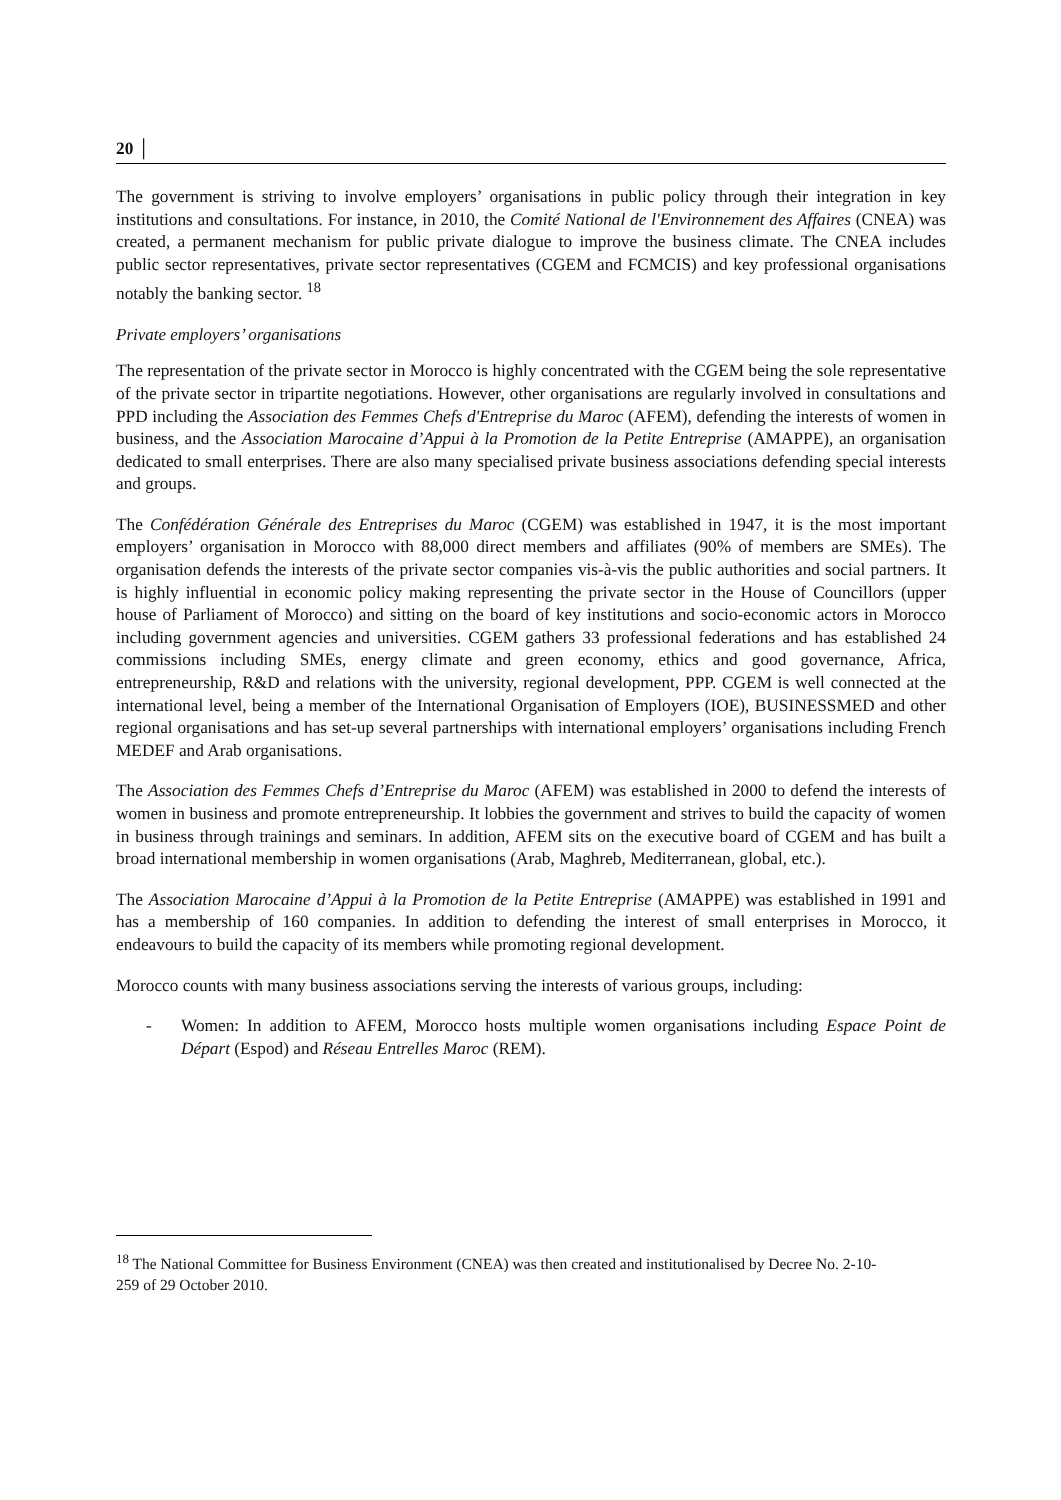20 │
The government is striving to involve employers’ organisations in public policy through their integration in key institutions and consultations. For instance, in 2010, the Comité National de l'Environnement des Affaires (CNEA) was created, a permanent mechanism for public private dialogue to improve the business climate. The CNEA includes public sector representatives, private sector representatives (CGEM and FCMCIS) and key professional organisations notably the banking sector. <sup>18</sup>
Private employers’ organisations
The representation of the private sector in Morocco is highly concentrated with the CGEM being the sole representative of the private sector in tripartite negotiations. However, other organisations are regularly involved in consultations and PPD including the Association des Femmes Chefs d'Entreprise du Maroc (AFEM), defending the interests of women in business, and the Association Marocaine d’Appui à la Promotion de la Petite Entreprise (AMAPPE), an organisation dedicated to small enterprises. There are also many specialised private business associations defending special interests and groups.
The Confédération Générale des Entreprises du Maroc (CGEM) was established in 1947, it is the most important employers’ organisation in Morocco with 88,000 direct members and affiliates (90% of members are SMEs). The organisation defends the interests of the private sector companies vis-à-vis the public authorities and social partners. It is highly influential in economic policy making representing the private sector in the House of Councillors (upper house of Parliament of Morocco) and sitting on the board of key institutions and socio-economic actors in Morocco including government agencies and universities. CGEM gathers 33 professional federations and has established 24 commissions including SMEs, energy climate and green economy, ethics and good governance, Africa, entrepreneurship, R&D and relations with the university, regional development, PPP. CGEM is well connected at the international level, being a member of the International Organisation of Employers (IOE), BUSINESSMED and other regional organisations and has set-up several partnerships with international employers’ organisations including French MEDEF and Arab organisations.
The Association des Femmes Chefs d’Entreprise du Maroc (AFEM) was established in 2000 to defend the interests of women in business and promote entrepreneurship. It lobbies the government and strives to build the capacity of women in business through trainings and seminars. In addition, AFEM sits on the executive board of CGEM and has built a broad international membership in women organisations (Arab, Maghreb, Mediterranean, global, etc.).
The Association Marocaine d’Appui à la Promotion de la Petite Entreprise (AMAPPE) was established in 1991 and has a membership of 160 companies. In addition to defending the interest of small enterprises in Morocco, it endeavours to build the capacity of its members while promoting regional development.
Morocco counts with many business associations serving the interests of various groups, including:
- Women: In addition to AFEM, Morocco hosts multiple women organisations including Espace Point de Départ (Espod) and Réseau Entrelles Maroc (REM).
<sup>18</sup> The National Committee for Business Environment (CNEA) was then created and institutionalised by Decree No. 2-10-259 of 29 October 2010.